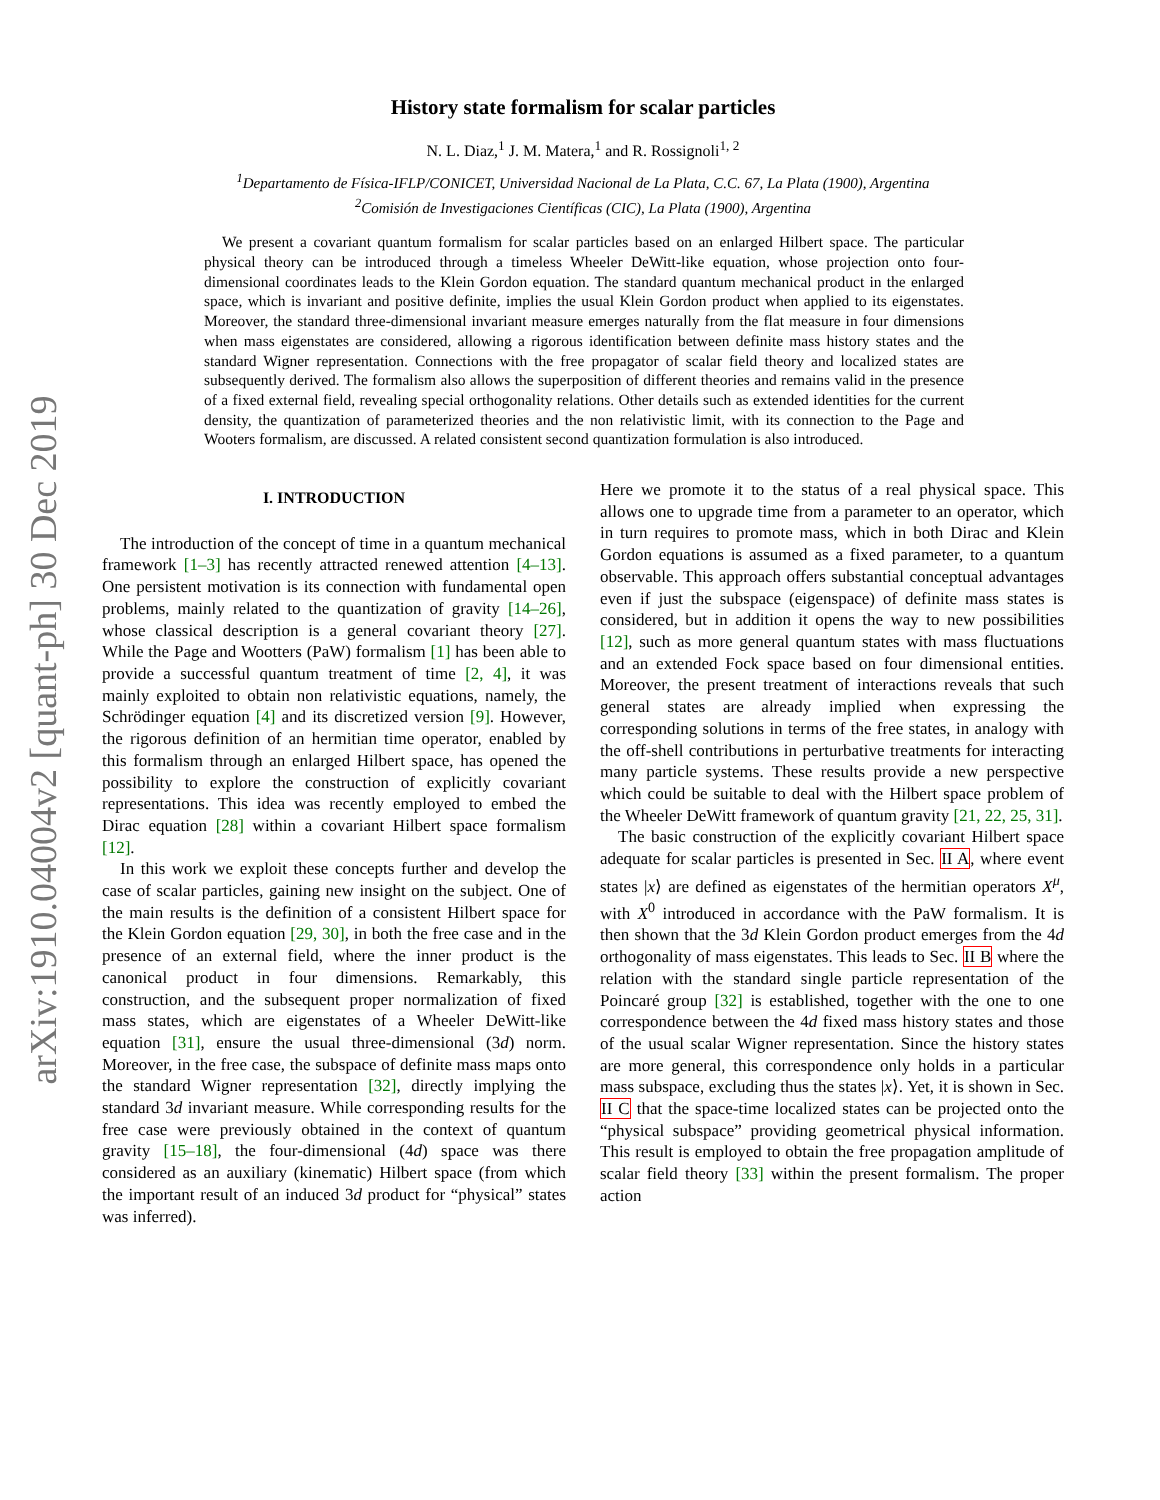arXiv:1910.04004v2 [quant-ph] 30 Dec 2019
History state formalism for scalar particles
N. L. Diaz,<sup>1</sup> J. M. Matera,<sup>1</sup> and R. Rossignoli<sup>1, 2</sup>
<sup>1</sup> Departamento de Física-IFLP/CONICET, Universidad Nacional de La Plata, C.C. 67, La Plata (1900), Argentina
<sup>2</sup> Comisión de Investigaciones Científicas (CIC), La Plata (1900), Argentina
We present a covariant quantum formalism for scalar particles based on an enlarged Hilbert space. The particular physical theory can be introduced through a timeless Wheeler DeWitt-like equation, whose projection onto four-dimensional coordinates leads to the Klein Gordon equation. The standard quantum mechanical product in the enlarged space, which is invariant and positive definite, implies the usual Klein Gordon product when applied to its eigenstates. Moreover, the standard three-dimensional invariant measure emerges naturally from the flat measure in four dimensions when mass eigenstates are considered, allowing a rigorous identification between definite mass history states and the standard Wigner representation. Connections with the free propagator of scalar field theory and localized states are subsequently derived. The formalism also allows the superposition of different theories and remains valid in the presence of a fixed external field, revealing special orthogonality relations. Other details such as extended identities for the current density, the quantization of parameterized theories and the non relativistic limit, with its connection to the Page and Wooters formalism, are discussed. A related consistent second quantization formulation is also introduced.
I. INTRODUCTION
The introduction of the concept of time in a quantum mechanical framework [1–3] has recently attracted renewed attention [4–13]. One persistent motivation is its connection with fundamental open problems, mainly related to the quantization of gravity [14–26], whose classical description is a general covariant theory [27]. While the Page and Wootters (PaW) formalism [1] has been able to provide a successful quantum treatment of time [2, 4], it was mainly exploited to obtain non relativistic equations, namely, the Schrödinger equation [4] and its discretized version [9]. However, the rigorous definition of an hermitian time operator, enabled by this formalism through an enlarged Hilbert space, has opened the possibility to explore the construction of explicitly covariant representations. This idea was recently employed to embed the Dirac equation [28] within a covariant Hilbert space formalism [12].
In this work we exploit these concepts further and develop the case of scalar particles, gaining new insight on the subject. One of the main results is the definition of a consistent Hilbert space for the Klein Gordon equation [29, 30], in both the free case and in the presence of an external field, where the inner product is the canonical product in four dimensions. Remarkably, this construction, and the subsequent proper normalization of fixed mass states, which are eigenstates of a Wheeler DeWitt-like equation [31], ensure the usual three-dimensional (3d) norm. Moreover, in the free case, the subspace of definite mass maps onto the standard Wigner representation [32], directly implying the standard 3d invariant measure. While corresponding results for the free case were previously obtained in the context of quantum gravity [15–18], the four-dimensional (4d) space was there considered as an auxiliary (kinematic) Hilbert space (from which the important result of an induced 3d product for “physical” states was inferred).
Here we promote it to the status of a real physical space. This allows one to upgrade time from a parameter to an operator, which in turn requires to promote mass, which in both Dirac and Klein Gordon equations is assumed as a fixed parameter, to a quantum observable. This approach offers substantial conceptual advantages even if just the subspace (eigenspace) of definite mass states is considered, but in addition it opens the way to new possibilities [12], such as more general quantum states with mass fluctuations and an extended Fock space based on four dimensional entities. Moreover, the present treatment of interactions reveals that such general states are already implied when expressing the corresponding solutions in terms of the free states, in analogy with the off-shell contributions in perturbative treatments for interacting many particle systems. These results provide a new perspective which could be suitable to deal with the Hilbert space problem of the Wheeler DeWitt framework of quantum gravity [21, 22, 25, 31].
The basic construction of the explicitly covariant Hilbert space adequate for scalar particles is presented in Sec. II A, where event states |x⟩ are defined as eigenstates of the hermitian operators X<sup>μ</sup>, with X<sup>0</sup> introduced in accordance with the PaW formalism. It is then shown that the 3d Klein Gordon product emerges from the 4d orthogonality of mass eigenstates. This leads to Sec. II B where the relation with the standard single particle representation of the Poincaré group [32] is established, together with the one to one correspondence between the 4d fixed mass history states and those of the usual scalar Wigner representation. Since the history states are more general, this correspondence only holds in a particular mass subspace, excluding thus the states |x⟩. Yet, it is shown in Sec. II C that the space-time localized states can be projected onto the “physical subspace” providing geometrical physical information. This result is employed to obtain the free propagation amplitude of scalar field theory [33] within the present formalism. The proper action